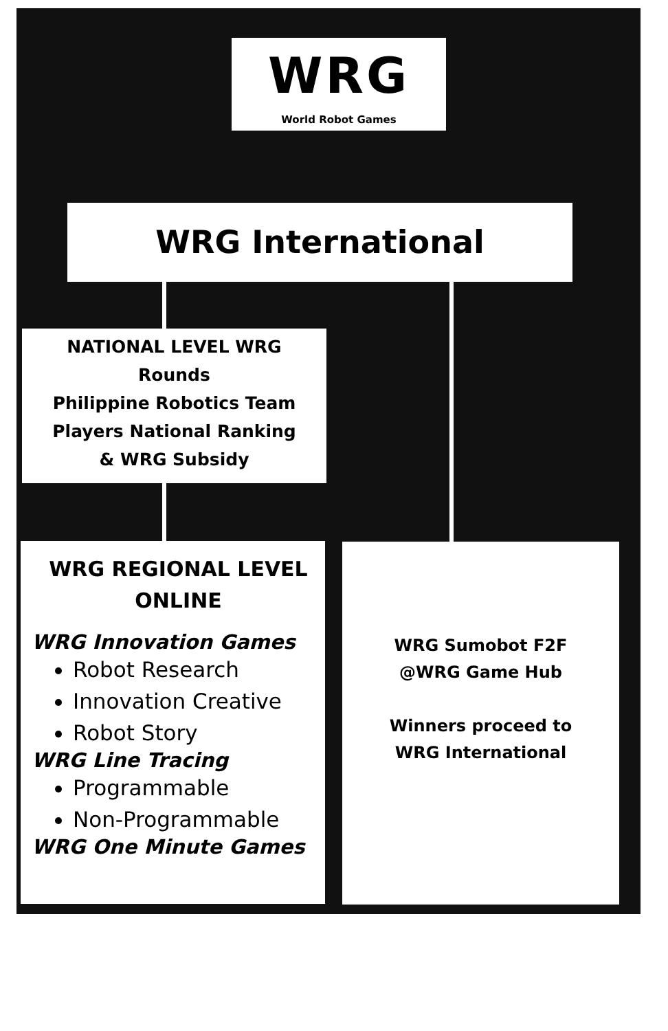WRG
World Robot Games
WRG International
NATIONAL LEVEL WRG
Rounds
Philippine Robotics Team
Players National Ranking
& WRG Subsidy
WRG REGIONAL LEVEL
ONLINE
WRG Innovation Games
Robot Research
Innovation Creative
Robot Story
WRG Line Tracing
Programmable
Non-Programmable
WRG One Minute Games
WRG Sumobot F2F
@WRG Game Hub
Winners proceed to
WRG International